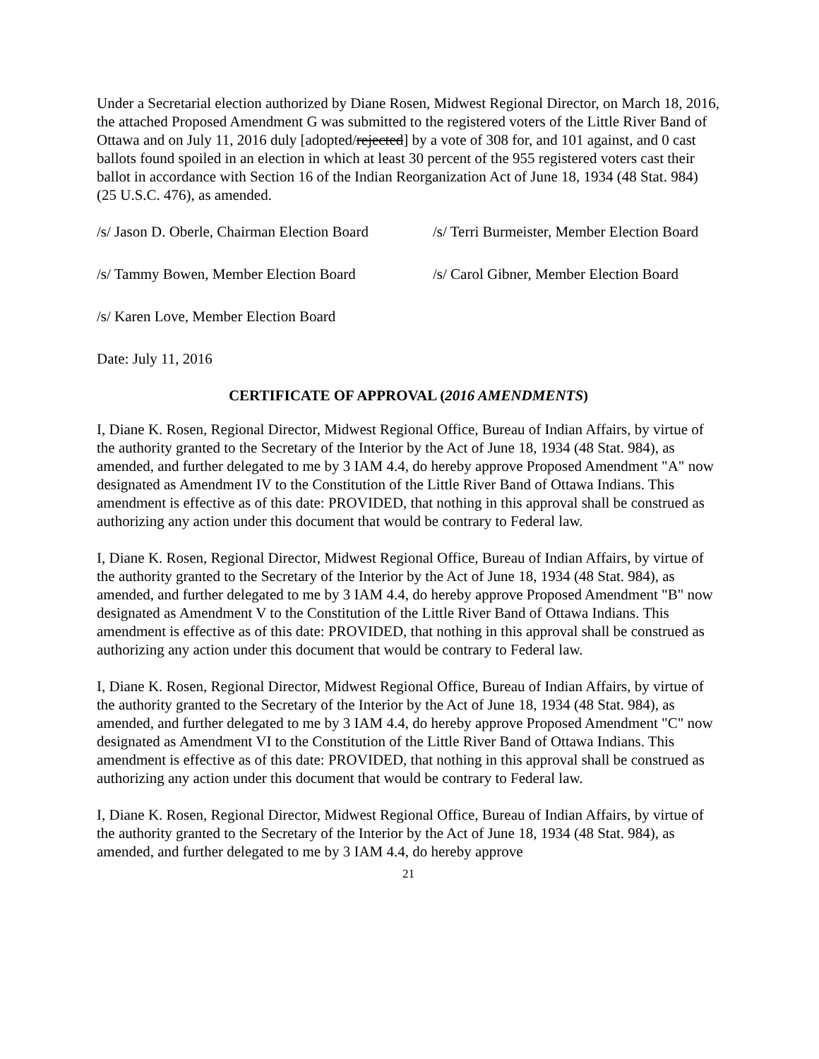Under a Secretarial election authorized by Diane Rosen, Midwest Regional Director, on March 18, 2016, the attached Proposed Amendment G was submitted to the registered voters of the Little River Band of Ottawa and on July 11, 2016 duly [adopted/rejected] by a vote of 308 for, and 101 against, and 0 cast ballots found spoiled in an election in which at least 30 percent of the 955 registered voters cast their ballot in accordance with Section 16 of the Indian Reorganization Act of June 18, 1934 (48 Stat. 984) (25 U.S.C. 476), as amended.
/s/ Jason D. Oberle, Chairman Election Board
/s/ Terri Burmeister, Member Election Board
/s/ Tammy Bowen, Member Election Board
/s/ Carol Gibner, Member Election Board
/s/ Karen Love, Member Election Board
Date: July 11, 2016
CERTIFICATE OF APPROVAL (2016 AMENDMENTS)
I, Diane K. Rosen, Regional Director, Midwest Regional Office, Bureau of Indian Affairs, by virtue of the authority granted to the Secretary of the Interior by the Act of June 18, 1934 (48 Stat. 984), as amended, and further delegated to me by 3 IAM 4.4, do hereby approve Proposed Amendment "A" now designated as Amendment IV to the Constitution of the Little River Band of Ottawa Indians. This amendment is effective as of this date: PROVIDED, that nothing in this approval shall be construed as authorizing any action under this document that would be contrary to Federal law.
I, Diane K. Rosen, Regional Director, Midwest Regional Office, Bureau of Indian Affairs, by virtue of the authority granted to the Secretary of the Interior by the Act of June 18, 1934 (48 Stat. 984), as amended, and further delegated to me by 3 IAM 4.4, do hereby approve Proposed Amendment "B" now designated as Amendment V to the Constitution of the Little River Band of Ottawa Indians. This amendment is effective as of this date: PROVIDED, that nothing in this approval shall be construed as authorizing any action under this document that would be contrary to Federal law.
I, Diane K. Rosen, Regional Director, Midwest Regional Office, Bureau of Indian Affairs, by virtue of the authority granted to the Secretary of the Interior by the Act of June 18, 1934 (48 Stat. 984), as amended, and further delegated to me by 3 IAM 4.4, do hereby approve Proposed Amendment "C" now designated as Amendment VI to the Constitution of the Little River Band of Ottawa Indians. This amendment is effective as of this date: PROVIDED, that nothing in this approval shall be construed as authorizing any action under this document that would be contrary to Federal law.
I, Diane K. Rosen, Regional Director, Midwest Regional Office, Bureau of Indian Affairs, by virtue of the authority granted to the Secretary of the Interior by the Act of June 18, 1934 (48 Stat. 984), as amended, and further delegated to me by 3 IAM 4.4, do hereby approve
21